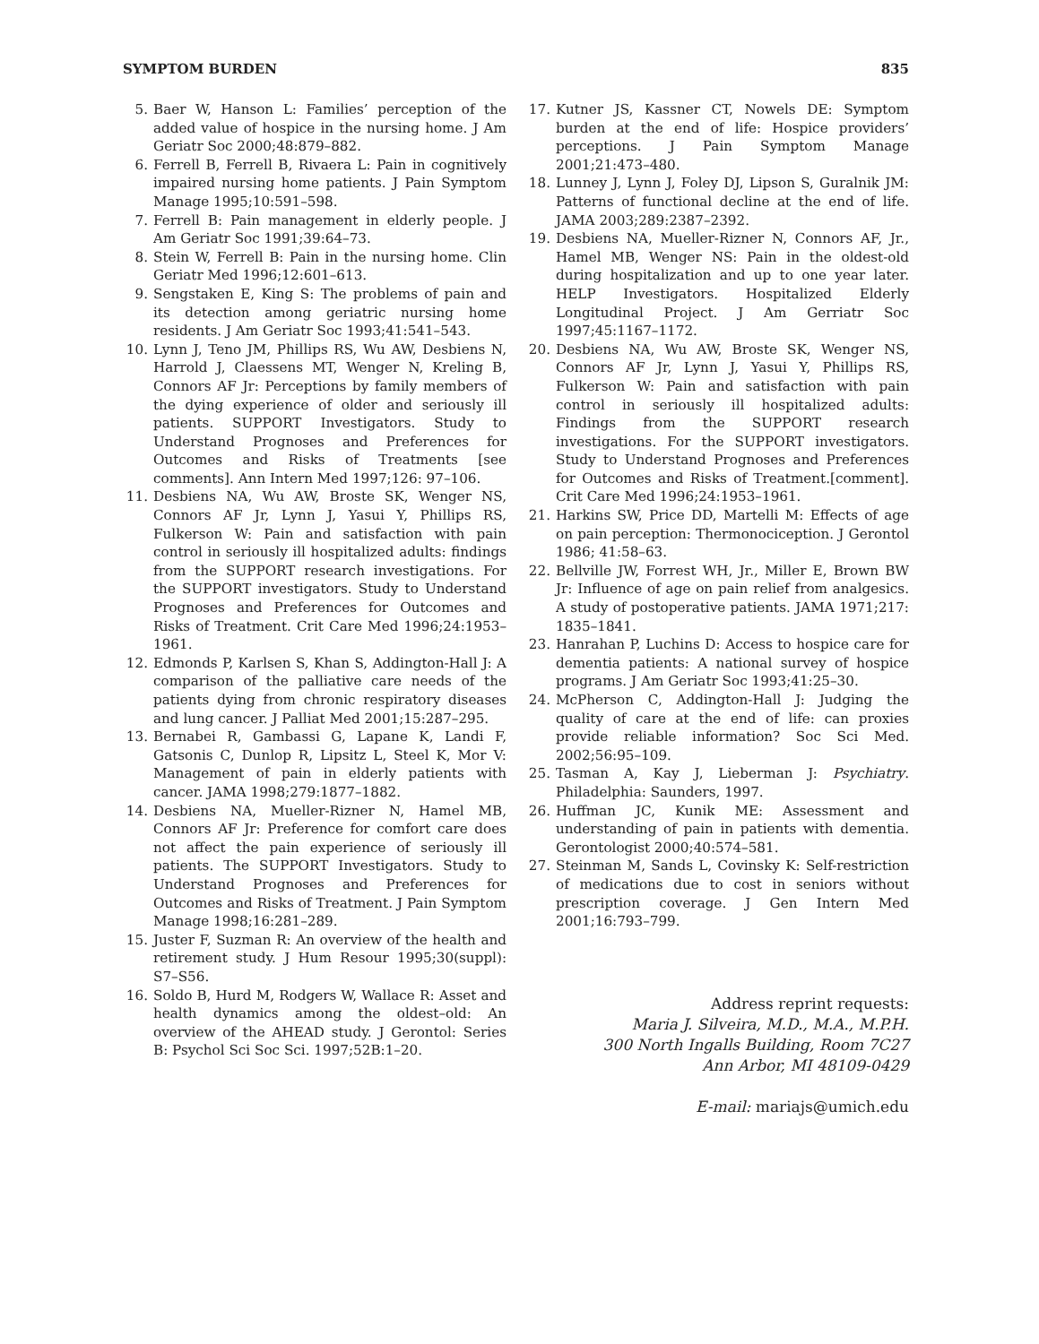SYMPTOM BURDEN 835
5. Baer W, Hanson L: Families’ perception of the added value of hospice in the nursing home. J Am Geriatr Soc 2000;48:879–882.
6. Ferrell B, Ferrell B, Rivaera L: Pain in cognitively impaired nursing home patients. J Pain Symptom Manage 1995;10:591–598.
7. Ferrell B: Pain management in elderly people. J Am Geriatr Soc 1991;39:64–73.
8. Stein W, Ferrell B: Pain in the nursing home. Clin Geriatr Med 1996;12:601–613.
9. Sengstaken E, King S: The problems of pain and its detection among geriatric nursing home residents. J Am Geriatr Soc 1993;41:541–543.
10. Lynn J, Teno JM, Phillips RS, Wu AW, Desbiens N, Harrold J, Claessens MT, Wenger N, Kreling B, Connors AF Jr: Perceptions by family members of the dying experience of older and seriously ill patients. SUPPORT Investigators. Study to Understand Prognoses and Preferences for Outcomes and Risks of Treatments [see comments]. Ann Intern Med 1997;126: 97–106.
11. Desbiens NA, Wu AW, Broste SK, Wenger NS, Connors AF Jr, Lynn J, Yasui Y, Phillips RS, Fulkerson W: Pain and satisfaction with pain control in seriously ill hospitalized adults: findings from the SUPPORT research investigations. For the SUPPORT investigators. Study to Understand Prognoses and Preferences for Outcomes and Risks of Treatment. Crit Care Med 1996;24:1953–1961.
12. Edmonds P, Karlsen S, Khan S, Addington-Hall J: A comparison of the palliative care needs of the patients dying from chronic respiratory diseases and lung cancer. J Palliat Med 2001;15:287–295.
13. Bernabei R, Gambassi G, Lapane K, Landi F, Gatsonis C, Dunlop R, Lipsitz L, Steel K, Mor V: Management of pain in elderly patients with cancer. JAMA 1998;279:1877–1882.
14. Desbiens NA, Mueller-Rizner N, Hamel MB, Connors AF Jr: Preference for comfort care does not affect the pain experience of seriously ill patients. The SUPPORT Investigators. Study to Understand Prognoses and Preferences for Outcomes and Risks of Treatment. J Pain Symptom Manage 1998;16:281–289.
15. Juster F, Suzman R: An overview of the health and retirement study. J Hum Resour 1995;30(suppl): S7–S56.
16. Soldo B, Hurd M, Rodgers W, Wallace R: Asset and health dynamics among the oldest–old: An overview of the AHEAD study. J Gerontol: Series B: Psychol Sci Soc Sci. 1997;52B:1–20.
17. Kutner JS, Kassner CT, Nowels DE: Symptom burden at the end of life: Hospice providers’ perceptions. J Pain Symptom Manage 2001;21:473–480.
18. Lunney J, Lynn J, Foley DJ, Lipson S, Guralnik JM: Patterns of functional decline at the end of life. JAMA 2003;289:2387–2392.
19. Desbiens NA, Mueller-Rizner N, Connors AF, Jr., Hamel MB, Wenger NS: Pain in the oldest-old during hospitalization and up to one year later. HELP Investigators. Hospitalized Elderly Longitudinal Project. J Am Gerriatr Soc 1997;45:1167–1172.
20. Desbiens NA, Wu AW, Broste SK, Wenger NS, Connors AF Jr, Lynn J, Yasui Y, Phillips RS, Fulkerson W: Pain and satisfaction with pain control in seriously ill hospitalized adults: Findings from the SUPPORT research investigations. For the SUPPORT investigators. Study to Understand Prognoses and Preferences for Outcomes and Risks of Treatment.[comment]. Crit Care Med 1996;24:1953–1961.
21. Harkins SW, Price DD, Martelli M: Effects of age on pain perception: Thermonociception. J Gerontol 1986; 41:58–63.
22. Bellville JW, Forrest WH, Jr., Miller E, Brown BW Jr: Influence of age on pain relief from analgesics. A study of postoperative patients. JAMA 1971;217: 1835–1841.
23. Hanrahan P, Luchins D: Access to hospice care for dementia patients: A national survey of hospice programs. J Am Geriatr Soc 1993;41:25–30.
24. McPherson C, Addington-Hall J: Judging the quality of care at the end of life: can proxies provide reliable information? Soc Sci Med. 2002;56:95–109.
25. Tasman A, Kay J, Lieberman J: Psychiatry. Philadelphia: Saunders, 1997.
26. Huffman JC, Kunik ME: Assessment and understanding of pain in patients with dementia. Gerontologist 2000;40:574–581.
27. Steinman M, Sands L, Covinsky K: Self-restriction of medications due to cost in seniors without prescription coverage. J Gen Intern Med 2001;16:793–799.
Address reprint requests:
Maria J. Silveira, M.D., M.A., M.P.H.
300 North Ingalls Building, Room 7C27
Ann Arbor, MI 48109-0429
E-mail: mariajs@umich.edu